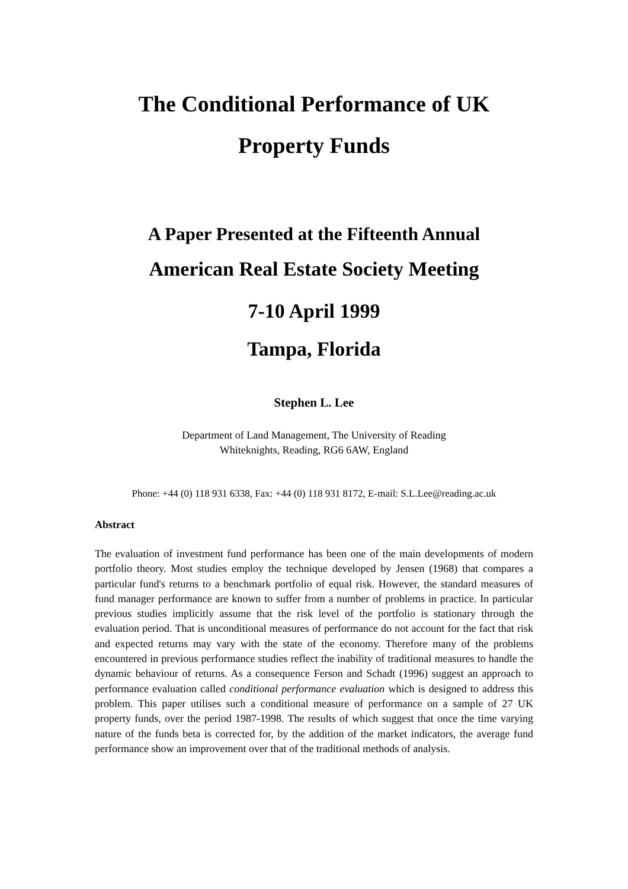The Conditional Performance of UK
Property Funds
A Paper Presented at the Fifteenth Annual
American Real Estate Society Meeting
7-10 April 1999
Tampa, Florida
Stephen L. Lee
Department of Land Management, The University of Reading
Whiteknights, Reading, RG6 6AW, England
Phone: +44 (0) 118 931 6338, Fax: +44 (0) 118 931 8172, E-mail: S.L.Lee@reading.ac.uk
Abstract
The evaluation of investment fund performance has been one of the main developments of modern portfolio theory. Most studies employ the technique developed by Jensen (1968) that compares a particular fund's returns to a benchmark portfolio of equal risk. However, the standard measures of fund manager performance are known to suffer from a number of problems in practice. In particular previous studies implicitly assume that the risk level of the portfolio is stationary through the evaluation period. That is unconditional measures of performance do not account for the fact that risk and expected returns may vary with the state of the economy. Therefore many of the problems encountered in previous performance studies reflect the inability of traditional measures to handle the dynamic behaviour of returns. As a consequence Ferson and Schadt (1996) suggest an approach to performance evaluation called conditional performance evaluation which is designed to address this problem. This paper utilises such a conditional measure of performance on a sample of 27 UK property funds, over the period 1987-1998. The results of which suggest that once the time varying nature of the funds beta is corrected for, by the addition of the market indicators, the average fund performance show an improvement over that of the traditional methods of analysis.